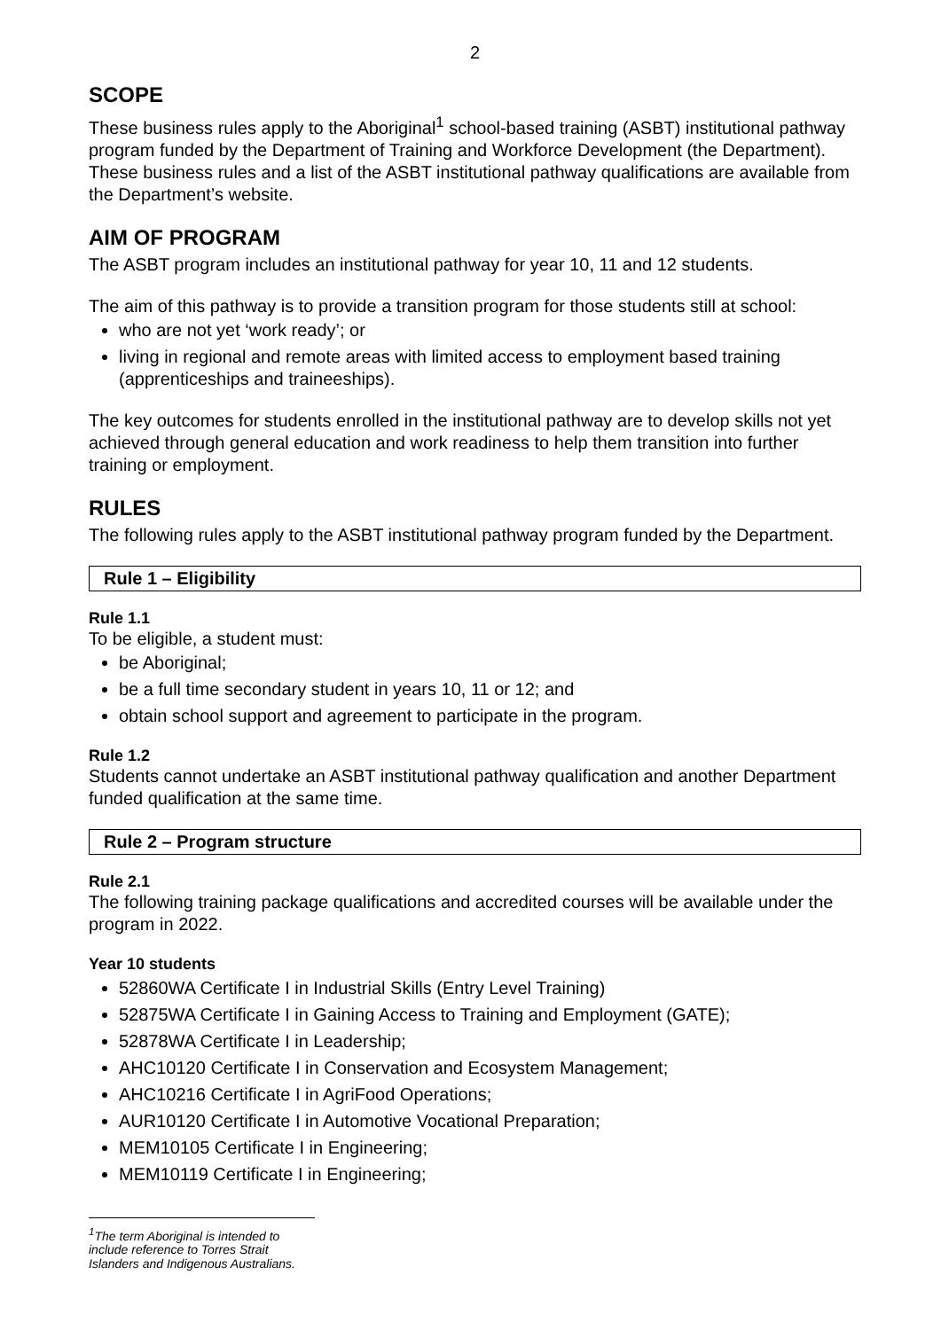2
SCOPE
These business rules apply to the Aboriginal<sup>1</sup> school-based training (ASBT) institutional pathway program funded by the Department of Training and Workforce Development (the Department). These business rules and a list of the ASBT institutional pathway qualifications are available from the Department’s website.
AIM OF PROGRAM
The ASBT program includes an institutional pathway for year 10, 11 and 12 students.
The aim of this pathway is to provide a transition program for those students still at school:
who are not yet ‘work ready’; or
living in regional and remote areas with limited access to employment based training (apprenticeships and traineeships).
The key outcomes for students enrolled in the institutional pathway are to develop skills not yet achieved through general education and work readiness to help them transition into further training or employment.
RULES
The following rules apply to the ASBT institutional pathway program funded by the Department.
Rule 1 – Eligibility
Rule 1.1
To be eligible, a student must:
be Aboriginal;
be a full time secondary student in years 10, 11 or 12; and
obtain school support and agreement to participate in the program.
Rule 1.2
Students cannot undertake an ASBT institutional pathway qualification and another Department funded qualification at the same time.
Rule 2 – Program structure
Rule 2.1
The following training package qualifications and accredited courses will be available under the program in 2022.
Year 10 students
52860WA Certificate I in Industrial Skills (Entry Level Training)
52875WA Certificate I in Gaining Access to Training and Employment (GATE);
52878WA Certificate I in Leadership;
AHC10120 Certificate I in Conservation and Ecosystem Management;
AHC10216 Certificate I in AgriFood Operations;
AUR10120 Certificate I in Automotive Vocational Preparation;
MEM10105 Certificate I in Engineering;
MEM10119 Certificate I in Engineering;
<sup>1</sup> The term Aboriginal is intended to include reference to Torres Strait Islanders and Indigenous Australians.